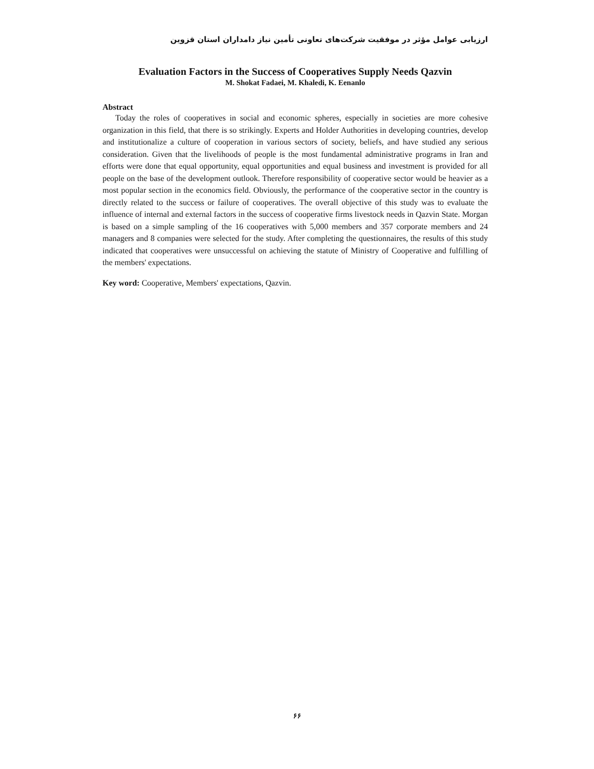ارزیابی عوامل مؤثر در موفقیت شرکت‌های تعاونی تأمین نیاز دامداران استان قزوین
Evaluation Factors in the Success of Cooperatives Supply Needs Qazvin
M. Shokat Fadaei, M. Khaledi, K. Eenanlo
Abstract
Today the roles of cooperatives in social and economic spheres, especially in societies are more cohesive organization in this field, that there is so strikingly. Experts and Holder Authorities in developing countries, develop and institutionalize a culture of cooperation in various sectors of society, beliefs, and have studied any serious consideration. Given that the livelihoods of people is the most fundamental administrative programs in Iran and efforts were done that equal opportunity, equal opportunities and equal business and investment is provided for all people on the base of the development outlook. Therefore responsibility of cooperative sector would be heavier as a most popular section in the economics field. Obviously, the performance of the cooperative sector in the country is directly related to the success or failure of cooperatives. The overall objective of this study was to evaluate the influence of internal and external factors in the success of cooperative firms livestock needs in Qazvin State. Morgan is based on a simple sampling of the 16 cooperatives with 5,000 members and 357 corporate members and 24 managers and 8 companies were selected for the study. After completing the questionnaires, the results of this study indicated that cooperatives were unsuccessful on achieving the statute of Ministry of Cooperative and fulfilling of the members' expectations.
Key word: Cooperative, Members' expectations, Qazvin.
۶۶